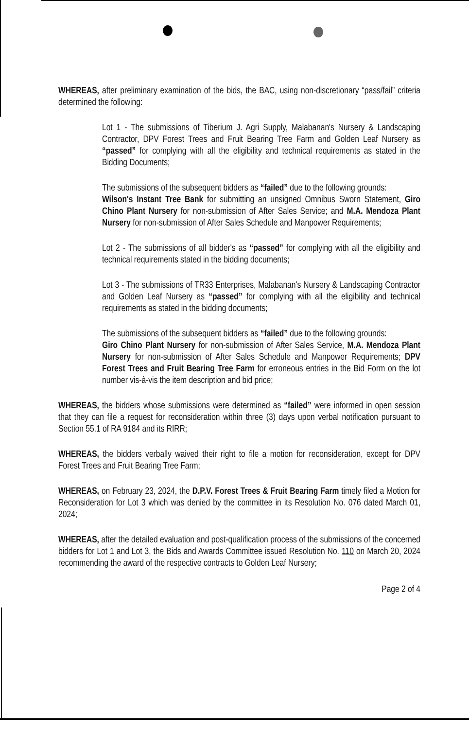WHEREAS, after preliminary examination of the bids, the BAC, using non-discretionary “pass/fail” criteria determined the following:
Lot 1 - The submissions of Tiberium J. Agri Supply, Malabanan's Nursery & Landscaping Contractor, DPV Forest Trees and Fruit Bearing Tree Farm and Golden Leaf Nursery as “passed” for complying with all the eligibility and technical requirements as stated in the Bidding Documents;
The submissions of the subsequent bidders as “failed” due to the following grounds:
Wilson's Instant Tree Bank for submitting an unsigned Omnibus Sworn Statement, Giro Chino Plant Nursery for non-submission of After Sales Service; and M.A. Mendoza Plant Nursery for non-submission of After Sales Schedule and Manpower Requirements;
Lot 2 - The submissions of all bidder's as “passed” for complying with all the eligibility and technical requirements stated in the bidding documents;
Lot 3 - The submissions of TR33 Enterprises, Malabanan's Nursery & Landscaping Contractor and Golden Leaf Nursery as “passed” for complying with all the eligibility and technical requirements as stated in the bidding documents;
The submissions of the subsequent bidders as “failed” due to the following grounds:
Giro Chino Plant Nursery for non-submission of After Sales Service, M.A. Mendoza Plant Nursery for non-submission of After Sales Schedule and Manpower Requirements; DPV Forest Trees and Fruit Bearing Tree Farm for erroneous entries in the Bid Form on the lot number vis-à-vis the item description and bid price;
WHEREAS, the bidders whose submissions were determined as “failed” were informed in open session that they can file a request for reconsideration within three (3) days upon verbal notification pursuant to Section 55.1 of RA 9184 and its RIRR;
WHEREAS, the bidders verbally waived their right to file a motion for reconsideration, except for DPV Forest Trees and Fruit Bearing Tree Farm;
WHEREAS, on February 23, 2024, the D.P.V. Forest Trees & Fruit Bearing Farm timely filed a Motion for Reconsideration for Lot 3 which was denied by the committee in its Resolution No. 076 dated March 01, 2024;
WHEREAS, after the detailed evaluation and post-qualification process of the submissions of the concerned bidders for Lot 1 and Lot 3, the Bids and Awards Committee issued Resolution No. 110 on March 20, 2024 recommending the award of the respective contracts to Golden Leaf Nursery;
Page 2 of 4